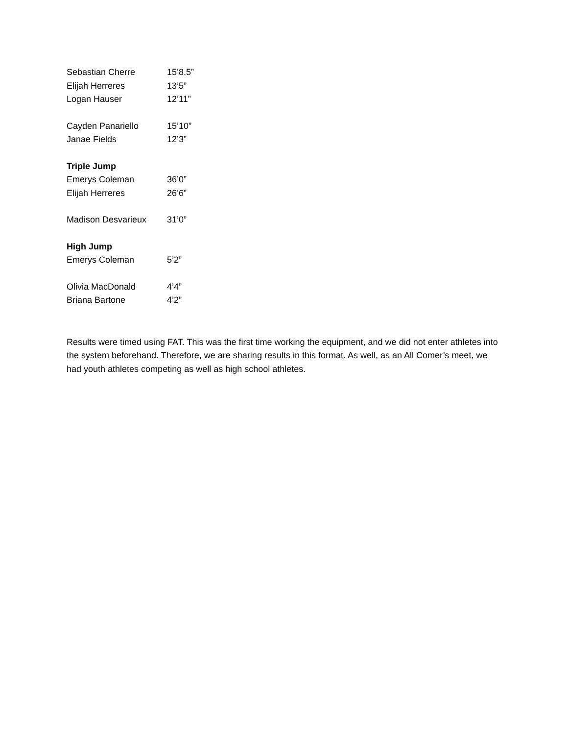| Sebastian Cherre | 15’8.5” |
| Elijah Herreres | 13’5” |
| Logan Hauser | 12’11” |
| Cayden Panariello | 15’10” |
| Janae Fields | 12’3” |
| Triple Jump | |
| Emerys Coleman | 36’0” |
| Elijah Herreres | 26’6” |
| Madison Desvarieux | 31’0” |
| High Jump | |
| Emerys Coleman | 5’2” |
| Olivia MacDonald | 4’4” |
| Briana Bartone | 4’2” |
Results were timed using FAT. This was the first time working the equipment, and we did not enter athletes into the system beforehand. Therefore, we are sharing results in this format. As well, as an All Comer’s meet, we had youth athletes competing as well as high school athletes.